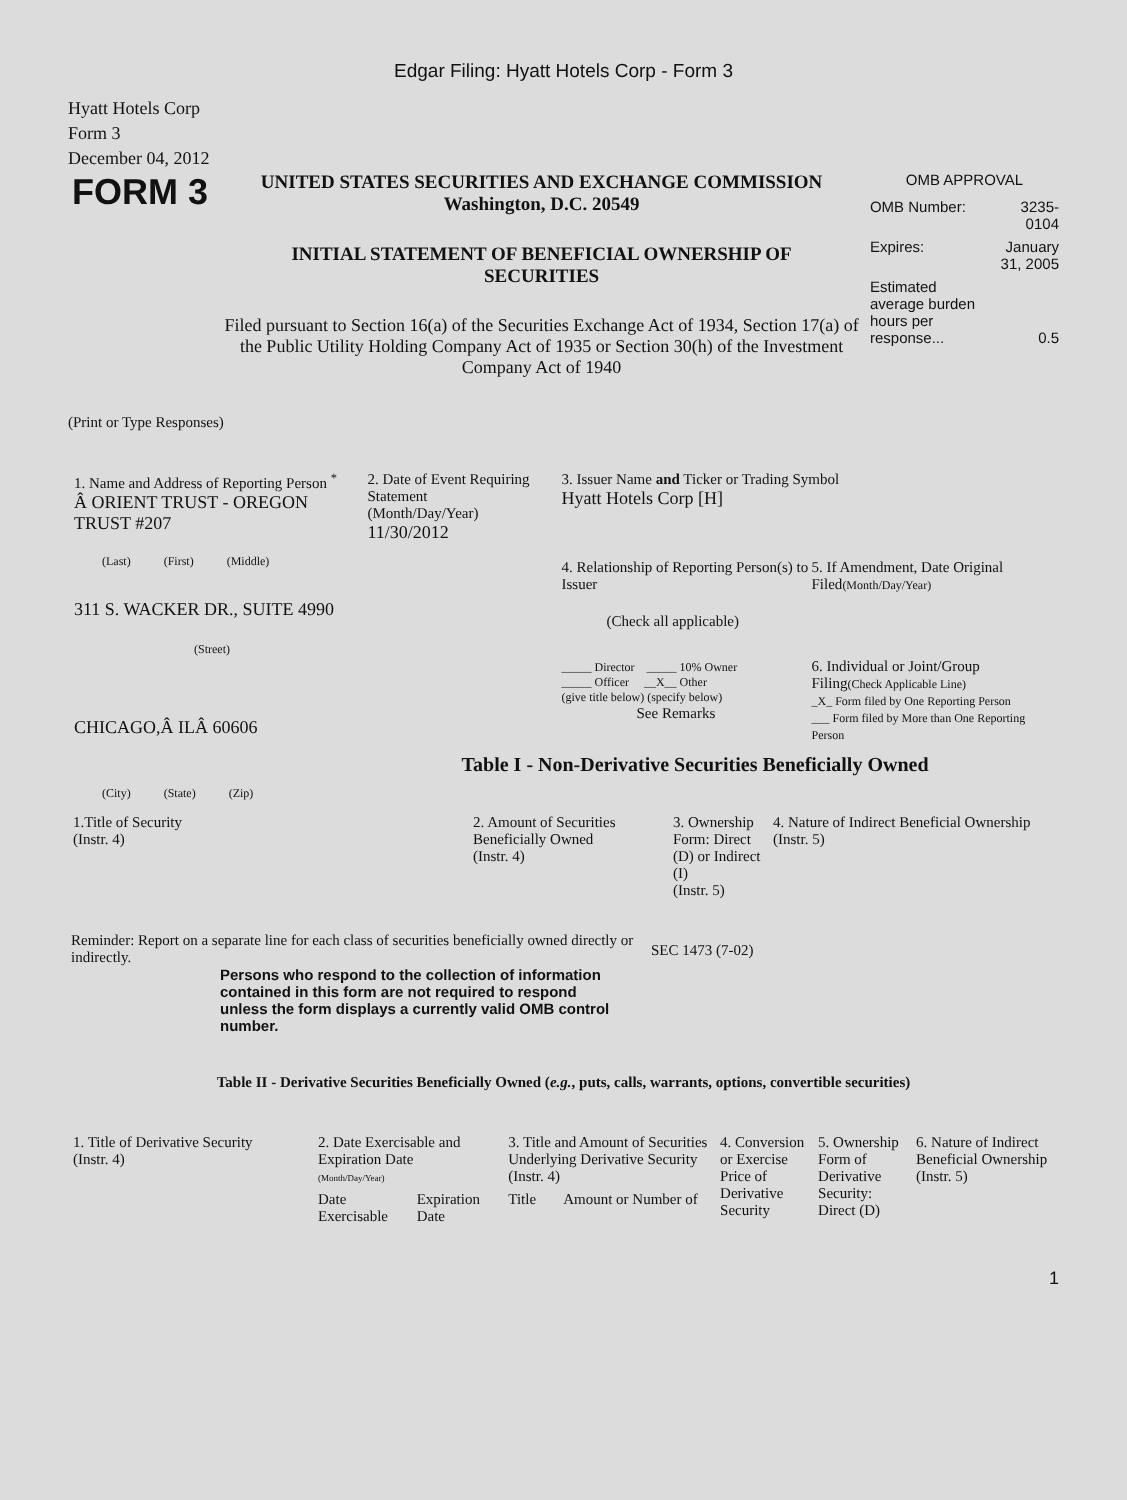Edgar Filing: Hyatt Hotels Corp - Form 3
Hyatt Hotels Corp
Form 3
December 04, 2012
FORM 3
UNITED STATES SECURITIES AND EXCHANGE COMMISSION
Washington, D.C. 20549
INITIAL STATEMENT OF BENEFICIAL OWNERSHIP OF SECURITIES
Filed pursuant to Section 16(a) of the Securities Exchange Act of 1934, Section 17(a) of the Public Utility Holding Company Act of 1935 or Section 30(h) of the Investment Company Act of 1940
OMB APPROVAL
| OMB Number: | 3235-0104 |
| Expires: | January 31, 2005 |
| Estimated average burden hours per response... | 0.5 |
(Print or Type Responses)
1. Name and Address of Reporting Person <sup>*</sup>
Â ORIENT TRUST - OREGON TRUST #207
(Last) (First) (Middle)
311 S. WACKER DR., SUITE 4990
(Street)
CHICAGO,Â ILÂ 60606
(City) (State) (Zip)
2. Date of Event Requiring Statement
(Month/Day/Year)
11/30/2012
3. Issuer Name and Ticker or Trading Symbol
Hyatt Hotels Corp [H]
4. Relationship of Reporting Person(s) to Issuer
(Check all applicable)
_____ Director _____ 10% Owner
_____ Officer __X__ Other
(give title below) (specify below)
See Remarks
5. If Amendment, Date Original Filed(Month/Day/Year)
6. Individual or Joint/Group Filing(Check Applicable Line)
_X_ Form filed by One Reporting Person
___ Form filed by More than One Reporting Person
Table I - Non-Derivative Securities Beneficially Owned
| 1.Title of Security (Instr. 4) | 2. Amount of Securities Beneficially Owned (Instr. 4) | 3. Ownership Form: Direct (D) or Indirect (I) (Instr. 5) | 4. Nature of Indirect Beneficial Ownership (Instr. 5) |
| --- | --- | --- | --- |
Reminder: Report on a separate line for each class of securities beneficially owned directly or indirectly.
SEC 1473 (7-02)
Persons who respond to the collection of information contained in this form are not required to respond unless the form displays a currently valid OMB control number.
Table II - Derivative Securities Beneficially Owned (e.g., puts, calls, warrants, options, convertible securities)
| 1. Title of Derivative Security (Instr. 4) | 2. Date Exercisable and Expiration Date (Month/Day/Year) | | 3. Title and Amount of Securities Underlying Derivative Security (Instr. 4) | | 4. Conversion or Exercise Price of Derivative Security | 5. Ownership Form of Derivative Security: Direct (D) | 6. Nature of Indirect Beneficial Ownership (Instr. 5) |
| --- | --- | --- | --- | --- | --- | --- | --- |
| | Date Exercisable | Expiration Date | Title | Amount or Number of | | | |
1